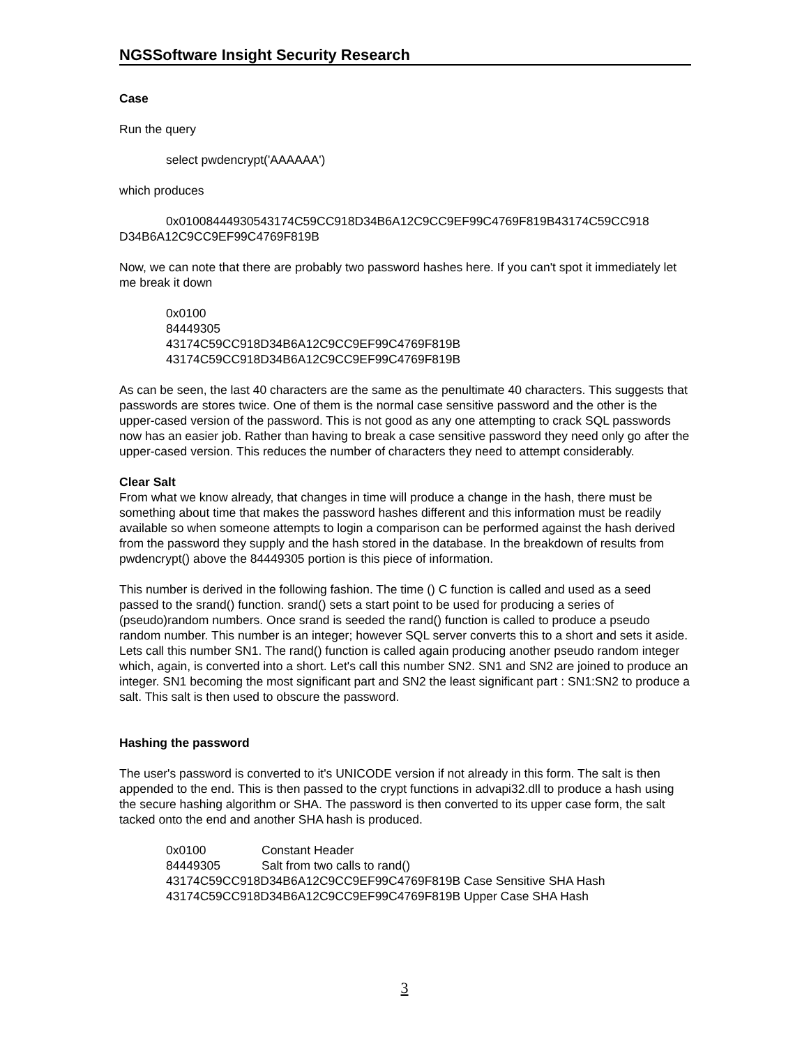NGSSoftware Insight Security Research
Case
Run the query
select pwdencrypt('AAAAAA')
which produces
0x0100844493054317​4C59CC918D34B6A12C9CC9EF99C4769F819B43174C59CC918 D34B6A12C9CC9EF99C4769F819B
Now, we can note that there are probably two password hashes here. If you can't spot it immediately let me break it down
0x0100
84449305
43174C59CC918D34B6A12C9CC9EF99C4769F819B
43174C59CC918D34B6A12C9CC9EF99C4769F819B
As can be seen, the last 40 characters are the same as the penultimate 40 characters. This suggests that passwords are stores twice. One of them is the normal case sensitive password and the other is the upper-cased version of the password. This is not good as any one attempting to crack SQL passwords now has an easier job. Rather than having to break a case sensitive password they need only go after the upper-cased version. This reduces the number of characters they need to attempt considerably.
Clear Salt
From what we know already, that changes in time will produce a change in the hash, there must be something about time that makes the password hashes different and this information must be readily available so when someone attempts to login a comparison can be performed against the hash derived from the password they supply and the hash stored in the database. In the breakdown of results from pwdencrypt() above the 84449305 portion is this piece of information.
This number is derived in the following fashion. The time () C function is called and used as a seed passed to the srand() function. srand() sets a start point to be used for producing a series of (pseudo)random numbers. Once srand is seeded the rand() function is called to produce a pseudo random number. This number is an integer; however SQL server converts this to a short and sets it aside. Lets call this number SN1. The rand() function is called again producing another pseudo random integer which, again, is converted into a short. Let's call this number SN2. SN1 and SN2 are joined to produce an integer. SN1 becoming the most significant part and SN2 the least significant part : SN1:SN2 to produce a salt. This salt is then used to obscure the password.
Hashing the password
The user's password is converted to it's UNICODE version if not already in this form. The salt is then appended to the end. This is then passed to the crypt functions in advapi32.dll to produce a hash using the secure hashing algorithm or SHA. The password is then converted to its upper case form, the salt tacked onto the end and another SHA hash is produced.
0x0100 Constant Header
84449305 Salt from two calls to rand()
43174C59CC918D34B6A12C9CC9EF99C4769F819B Case Sensitive SHA Hash
43174C59CC918D34B6A12C9CC9EF99C4769F819B Upper Case SHA Hash
3